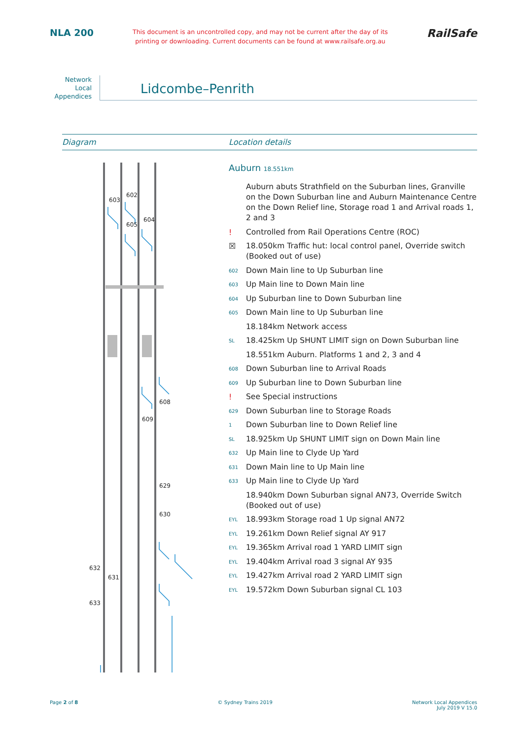NLA 200
This document is an uncontrolled copy, and may not be current after the day of its
printing or downloading. Current documents can be found at www.railsafe.org.au
RailSafe
Network
Local
Appendices
Lidcombe–Penrith
Diagram Location details
603
602
605
604
608
609
629
630
632
631
633
Auburn 18.551km
Auburn abuts Strathfield on the Suburban lines, Granville on the Down Suburban line and Auburn Maintenance Centre on the Down Relief line, Storage road 1 and Arrival roads 1, 2 and 3
! Controlled from Rail Operations Centre (ROC)
☒ 18.050km Traffic hut: local control panel, Override switch (Booked out of use)
602
Down Main line to Up Suburban line
603
Up Main line to Down Main line
604
Up Suburban line to Down Suburban line
605
Down Main line to Up Suburban line
18.184km Network access
SL
18.425km Up SHUNT LIMIT sign on Down Suburban line
18.551km Auburn. Platforms 1 and 2, 3 and 4
608
Down Suburban line to Arrival Roads
609
Up Suburban line to Down Suburban line
! See Special instructions
629
Down Suburban line to Storage Roads
1
Down Suburban line to Down Relief line
SL
18.925km Up SHUNT LIMIT sign on Down Main line
632
Up Main line to Clyde Up Yard
631
Down Main line to Up Main line
633
Up Main line to Clyde Up Yard
18.940km Down Suburban signal AN73, Override Switch (Booked out of use)
EYL
18.993km Storage road 1 Up signal AN72
EYL
19.261km Down Relief signal AY 917
EYL
19.365km Arrival road 1 YARD LIMIT sign
EYL
19.404km Arrival road 3 signal AY 935
EYL
19.427km Arrival road 2 YARD LIMIT sign
EYL
19.572km Down Suburban signal CL 103
Page 2 of 8 © Sydney Trains 2019 Network Local Appendices
July 2019 V 15.0